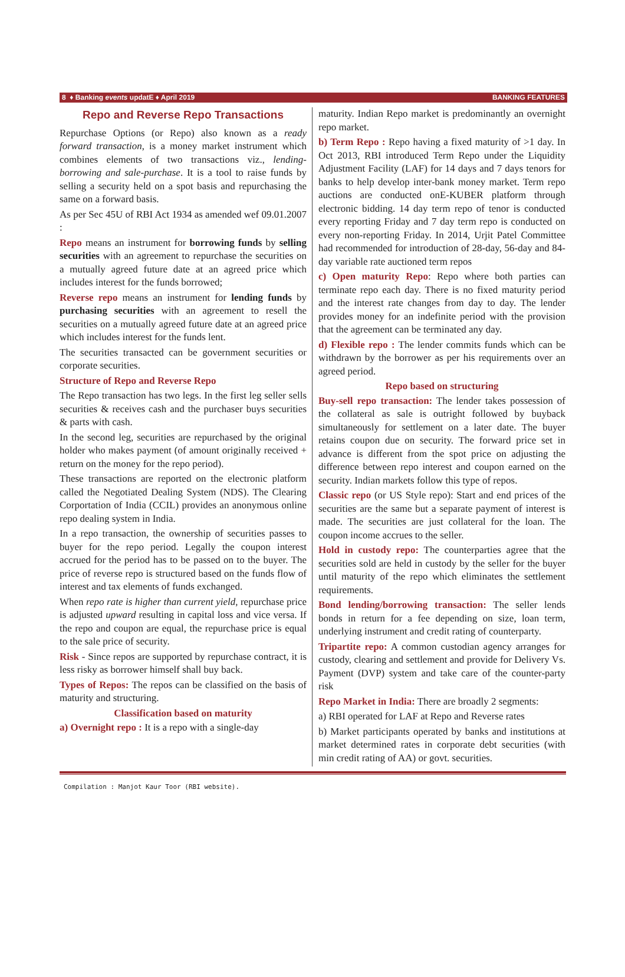8 ♦ Banking events updatE ♦ April 2019 BANKING FEATURES
Repo and Reverse Repo Transactions
Repurchase Options (or Repo) also known as a ready forward transaction, is a money market instrument which combines elements of two transactions viz., lending-borrowing and sale-purchase. It is a tool to raise funds by selling a security held on a spot basis and repurchasing the same on a forward basis.
As per Sec 45U of RBI Act 1934 as amended wef 09.01.2007 :
Repo means an instrument for borrowing funds by selling securities with an agreement to repurchase the securities on a mutually agreed future date at an agreed price which includes interest for the funds borrowed;
Reverse repo means an instrument for lending funds by purchasing securities with an agreement to resell the securities on a mutually agreed future date at an agreed price which includes interest for the funds lent.
The securities transacted can be government securities or corporate securities.
Structure of Repo and Reverse Repo
The Repo transaction has two legs. In the first leg seller sells securities & receives cash and the purchaser buys securities & parts with cash.
In the second leg, securities are repurchased by the original holder who makes payment (of amount originally received + return on the money for the repo period).
These transactions are reported on the electronic platform called the Negotiated Dealing System (NDS). The Clearing Corportation of India (CCIL) provides an anonymous online repo dealing system in India.
In a repo transaction, the ownership of securities passes to buyer for the repo period. Legally the coupon interest accrued for the period has to be passed on to the buyer. The price of reverse repo is structured based on the funds flow of interest and tax elements of funds exchanged.
When repo rate is higher than current yield, repurchase price is adjusted upward resulting in capital loss and vice versa. If the repo and coupon are equal, the repurchase price is equal to the sale price of security.
Risk - Since repos are supported by repurchase contract, it is less risky as borrower himself shall buy back.
Types of Repos: The repos can be classified on the basis of maturity and structuring.
Classification based on maturity
a) Overnight repo : It is a repo with a single-day
maturity. Indian Repo market is predominantly an overnight repo market.
b) Term Repo : Repo having a fixed maturity of >1 day. In Oct 2013, RBI introduced Term Repo under the Liquidity Adjustment Facility (LAF) for 14 days and 7 days tenors for banks to help develop inter-bank money market. Term repo auctions are conducted onE-KUBER platform through electronic bidding. 14 day term repo of tenor is conducted every reporting Friday and 7 day term repo is conducted on every non-reporting Friday. In 2014, Urjit Patel Committee had recommended for introduction of 28-day, 56-day and 84-day variable rate auctioned term repos
c) Open maturity Repo: Repo where both parties can terminate repo each day. There is no fixed maturity period and the interest rate changes from day to day. The lender provides money for an indefinite period with the provision that the agreement can be terminated any day.
d) Flexible repo : The lender commits funds which can be withdrawn by the borrower as per his requirements over an agreed period.
Repo based on structuring
Buy-sell repo transaction: The lender takes possession of the collateral as sale is outright followed by buyback simultaneously for settlement on a later date. The buyer retains coupon due on security. The forward price set in advance is different from the spot price on adjusting the difference between repo interest and coupon earned on the security. Indian markets follow this type of repos.
Classic repo (or US Style repo): Start and end prices of the securities are the same but a separate payment of interest is made. The securities are just collateral for the loan. The coupon income accrues to the seller.
Hold in custody repo: The counterparties agree that the securities sold are held in custody by the seller for the buyer until maturity of the repo which eliminates the settlement requirements.
Bond lending/borrowing transaction: The seller lends bonds in return for a fee depending on size, loan term, underlying instrument and credit rating of counterparty.
Tripartite repo: A common custodian agency arranges for custody, clearing and settlement and provide for Delivery Vs. Payment (DVP) system and take care of the counter-party risk
Repo Market in India: There are broadly 2 segments:
a) RBI operated for LAF at Repo and Reverse rates
b) Market participants operated by banks and institutions at market determined rates in corporate debt securities (with min credit rating of AA) or govt. securities.
Compilation : Manjot Kaur Toor (RBI website).